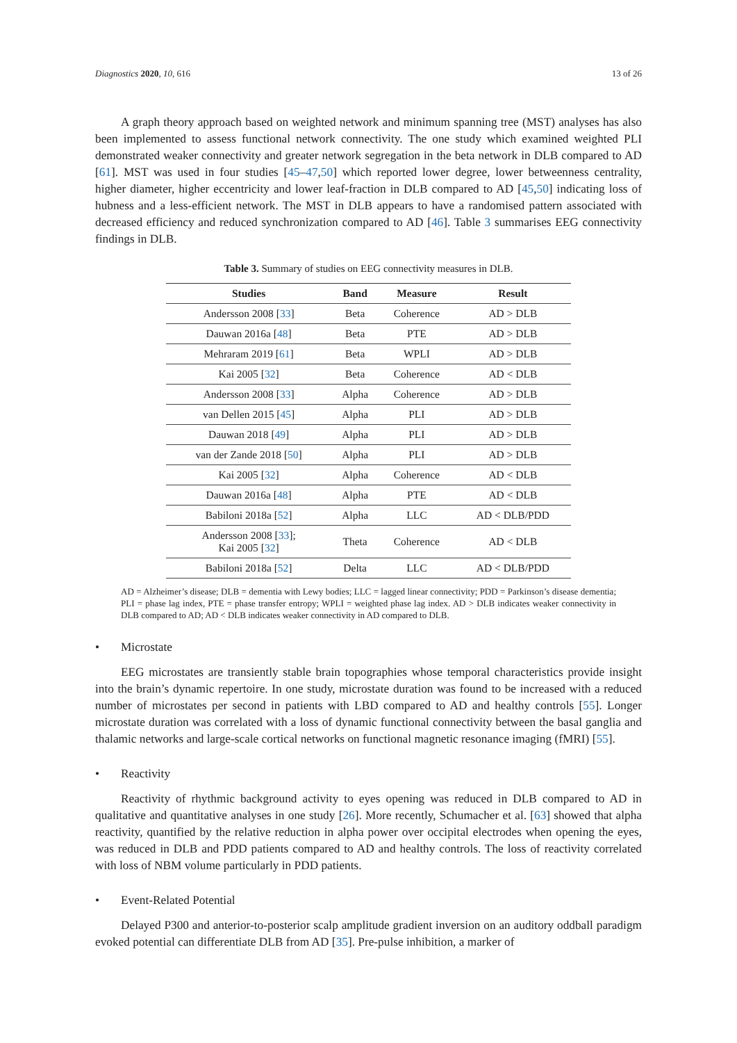Diagnostics 2020, 10, 616 13 of 26
A graph theory approach based on weighted network and minimum spanning tree (MST) analyses has also been implemented to assess functional network connectivity. The one study which examined weighted PLI demonstrated weaker connectivity and greater network segregation in the beta network in DLB compared to AD [61]. MST was used in four studies [45–47,50] which reported lower degree, lower betweenness centrality, higher diameter, higher eccentricity and lower leaf-fraction in DLB compared to AD [45,50] indicating loss of hubness and a less-efficient network. The MST in DLB appears to have a randomised pattern associated with decreased efficiency and reduced synchronization compared to AD [46]. Table 3 summarises EEG connectivity findings in DLB.
Table 3. Summary of studies on EEG connectivity measures in DLB.
| Studies | Band | Measure | Result |
| --- | --- | --- | --- |
| Andersson 2008 [ 33 ] | Beta | Coherence | AD > DLB |
| Dauwan 2016a [ 48 ] | Beta | PTE | AD > DLB |
| Mehraram 2019 [ 61 ] | Beta | WPLI | AD > DLB |
| Kai 2005 [ 32 ] | Beta | Coherence | AD < DLB |
| Andersson 2008 [ 33 ] | Alpha | Coherence | AD > DLB |
| van Dellen 2015 [ 45 ] | Alpha | PLI | AD > DLB |
| Dauwan 2018 [ 49 ] | Alpha | PLI | AD > DLB |
| van der Zande 2018 [ 50 ] | Alpha | PLI | AD > DLB |
| Kai 2005 [ 32 ] | Alpha | Coherence | AD < DLB |
| Dauwan 2016a [ 48 ] | Alpha | PTE | AD < DLB |
| Babiloni 2018a [ 52 ] | Alpha | LLC | AD < DLB/PDD |
| Andersson 2008 [ 33 ]; Kai 2005 [ 32 ] | Theta | Coherence | AD < DLB |
| Babiloni 2018a [ 52 ] | Delta | LLC | AD < DLB/PDD |
AD = Alzheimer’s disease; DLB = dementia with Lewy bodies; LLC = lagged linear connectivity; PDD = Parkinson’s disease dementia; PLI = phase lag index, PTE = phase transfer entropy; WPLI = weighted phase lag index. AD > DLB indicates weaker connectivity in DLB compared to AD; AD < DLB indicates weaker connectivity in AD compared to DLB.
• Microstate
EEG microstates are transiently stable brain topographies whose temporal characteristics provide insight into the brain’s dynamic repertoire. In one study, microstate duration was found to be increased with a reduced number of microstates per second in patients with LBD compared to AD and healthy controls [55]. Longer microstate duration was correlated with a loss of dynamic functional connectivity between the basal ganglia and thalamic networks and large-scale cortical networks on functional magnetic resonance imaging (fMRI) [55].
• Reactivity
Reactivity of rhythmic background activity to eyes opening was reduced in DLB compared to AD in qualitative and quantitative analyses in one study [26]. More recently, Schumacher et al. [63] showed that alpha reactivity, quantified by the relative reduction in alpha power over occipital electrodes when opening the eyes, was reduced in DLB and PDD patients compared to AD and healthy controls. The loss of reactivity correlated with loss of NBM volume particularly in PDD patients.
• Event-Related Potential
Delayed P300 and anterior-to-posterior scalp amplitude gradient inversion on an auditory oddball paradigm evoked potential can differentiate DLB from AD [35]. Pre-pulse inhibition, a marker of